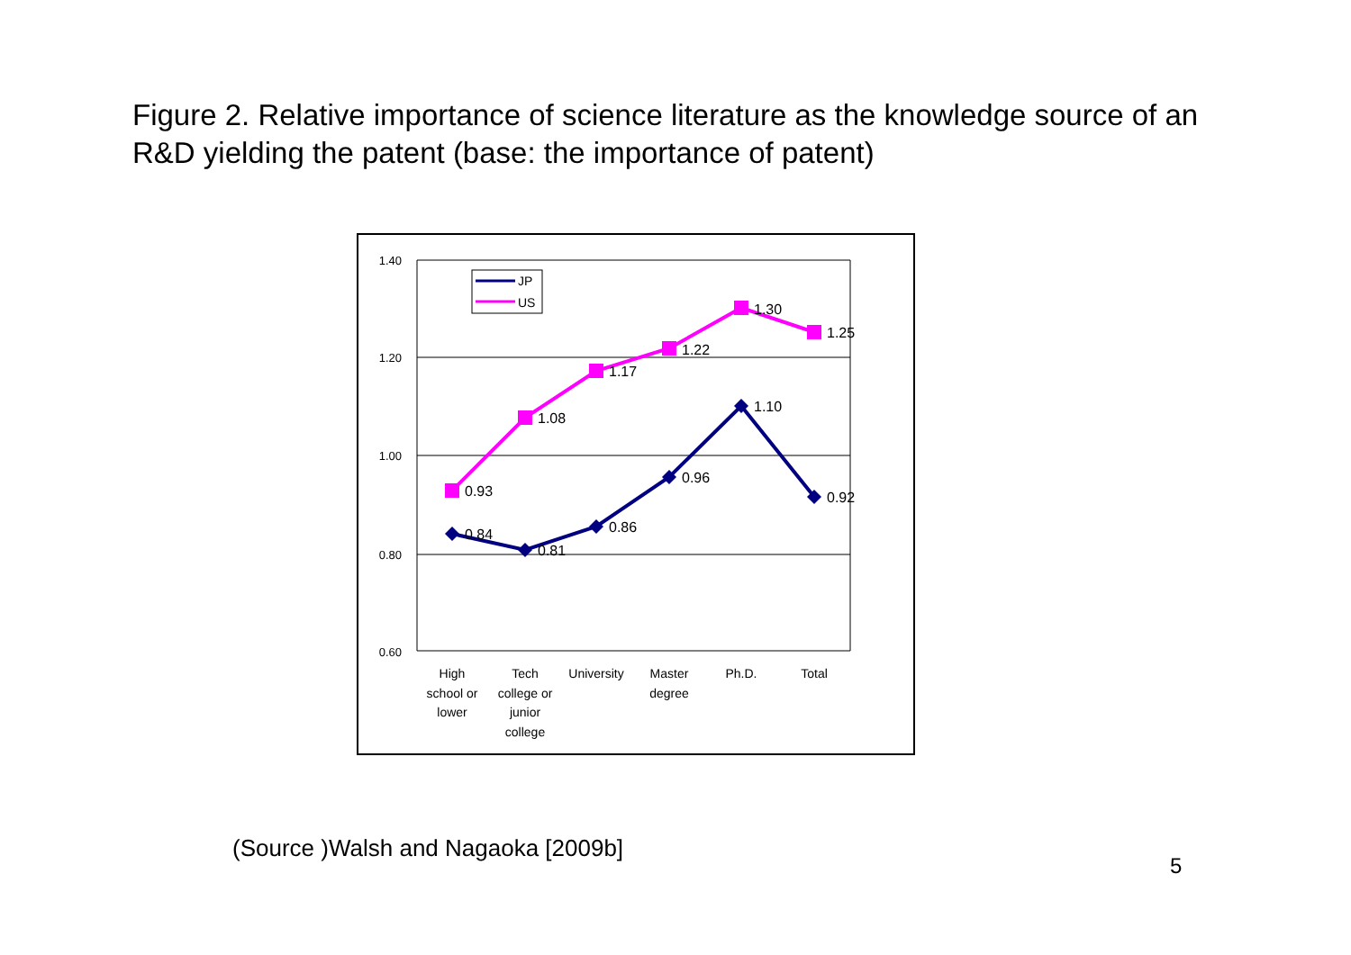Figure 2. Relative importance of science literature as the knowledge source of an R&D yielding the patent (base: the importance of patent)
1.40
1.20
1.00
0.80
0.60
0.93
1.08
1.17
1.22
1.30
1.25
0.84
0.81
0.86
0.96
1.10
0.92
JP
US
High
school or
lower
Tech
college or
junior
college
University
Master
degree
Ph.D.
Total
(Source )Walsh and Nagaoka [2009b]
5